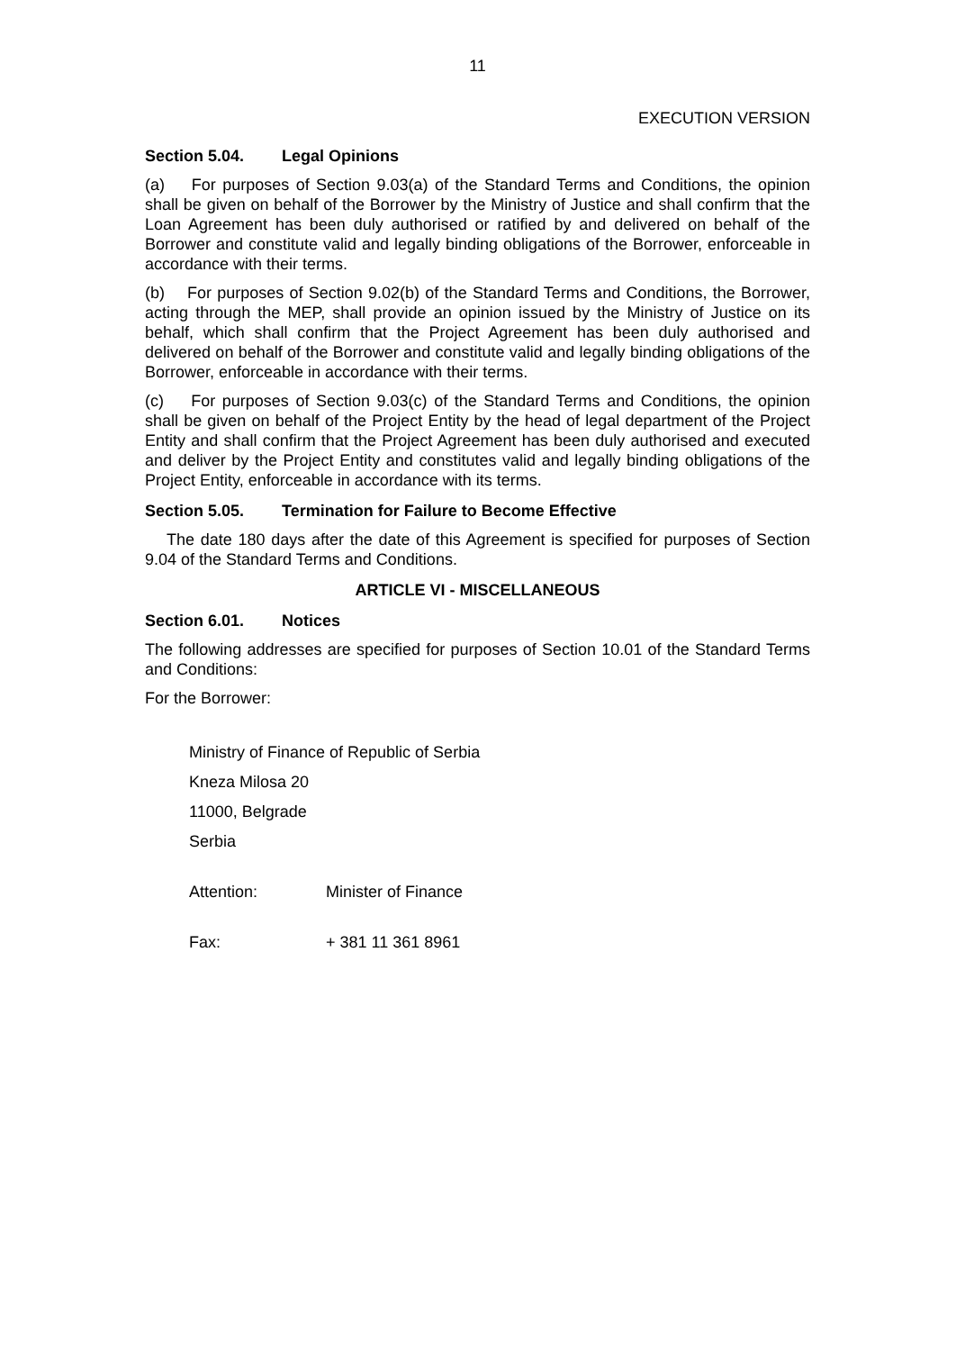11
EXECUTION VERSION
Section 5.04. Legal Opinions
(a) For purposes of Section 9.03(a) of the Standard Terms and Conditions, the opinion shall be given on behalf of the Borrower by the Ministry of Justice and shall confirm that the Loan Agreement has been duly authorised or ratified by and delivered on behalf of the Borrower and constitute valid and legally binding obligations of the Borrower, enforceable in accordance with their terms.
(b) For purposes of Section 9.02(b) of the Standard Terms and Conditions, the Borrower, acting through the MEP, shall provide an opinion issued by the Ministry of Justice on its behalf, which shall confirm that the Project Agreement has been duly authorised and delivered on behalf of the Borrower and constitute valid and legally binding obligations of the Borrower, enforceable in accordance with their terms.
(c) For purposes of Section 9.03(c) of the Standard Terms and Conditions, the opinion shall be given on behalf of the Project Entity by the head of legal department of the Project Entity and shall confirm that the Project Agreement has been duly authorised and executed and deliver by the Project Entity and constitutes valid and legally binding obligations of the Project Entity, enforceable in accordance with its terms.
Section 5.05. Termination for Failure to Become Effective
The date 180 days after the date of this Agreement is specified for purposes of Section 9.04 of the Standard Terms and Conditions.
ARTICLE VI - MISCELLANEOUS
Section 6.01. Notices
The following addresses are specified for purposes of Section 10.01 of the Standard Terms and Conditions:
For the Borrower:
Ministry of Finance of Republic of Serbia
Kneza Milosa 20
11000, Belgrade
Serbia
Attention: Minister of Finance
Fax: + 381 11 361 8961